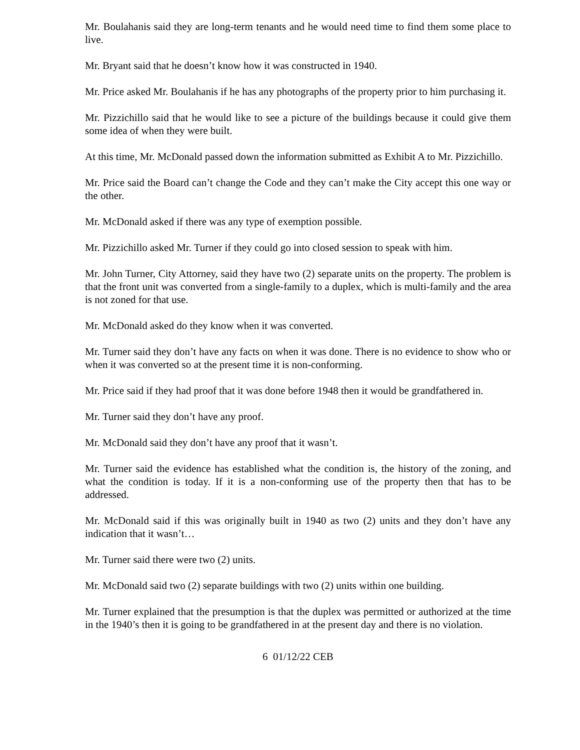Mr. Boulahanis said they are long-term tenants and he would need time to find them some place to live.
Mr. Bryant said that he doesn’t know how it was constructed in 1940.
Mr. Price asked Mr. Boulahanis if he has any photographs of the property prior to him purchasing it.
Mr. Pizzichillo said that he would like to see a picture of the buildings because it could give them some idea of when they were built.
At this time, Mr. McDonald passed down the information submitted as Exhibit A to Mr. Pizzichillo.
Mr. Price said the Board can’t change the Code and they can’t make the City accept this one way or the other.
Mr. McDonald asked if there was any type of exemption possible.
Mr. Pizzichillo asked Mr. Turner if they could go into closed session to speak with him.
Mr. John Turner, City Attorney, said they have two (2) separate units on the property. The problem is that the front unit was converted from a single-family to a duplex, which is multi-family and the area is not zoned for that use.
Mr. McDonald asked do they know when it was converted.
Mr. Turner said they don’t have any facts on when it was done. There is no evidence to show who or when it was converted so at the present time it is non-conforming.
Mr. Price said if they had proof that it was done before 1948 then it would be grandfathered in.
Mr. Turner said they don’t have any proof.
Mr. McDonald said they don’t have any proof that it wasn’t.
Mr. Turner said the evidence has established what the condition is, the history of the zoning, and what the condition is today. If it is a non-conforming use of the property then that has to be addressed.
Mr. McDonald said if this was originally built in 1940 as two (2) units and they don’t have any indication that it wasn’t…
Mr. Turner said there were two (2) units.
Mr. McDonald said two (2) separate buildings with two (2) units within one building.
Mr. Turner explained that the presumption is that the duplex was permitted or authorized at the time in the 1940’s then it is going to be grandfathered in at the present day and there is no violation.
6 01/12/22 CEB